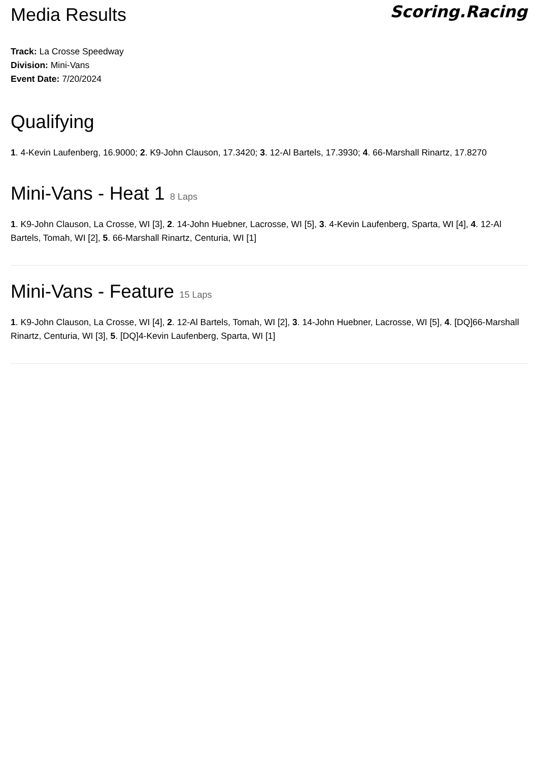Media Results
Scoring.Racing
Track: La Crosse Speedway
Division: Mini-Vans
Event Date: 7/20/2024
Qualifying
1. 4-Kevin Laufenberg, 16.9000; 2. K9-John Clauson, 17.3420; 3. 12-Al Bartels, 17.3930; 4. 66-Marshall Rinartz, 17.8270
Mini-Vans - Heat 1 8 Laps
1. K9-John Clauson, La Crosse, WI [3], 2. 14-John Huebner, Lacrosse, WI [5], 3. 4-Kevin Laufenberg, Sparta, WI [4], 4. 12-Al Bartels, Tomah, WI [2], 5. 66-Marshall Rinartz, Centuria, WI [1]
Mini-Vans - Feature 15 Laps
1. K9-John Clauson, La Crosse, WI [4], 2. 12-Al Bartels, Tomah, WI [2], 3. 14-John Huebner, Lacrosse, WI [5], 4. [DQ]66-Marshall Rinartz, Centuria, WI [3], 5. [DQ]4-Kevin Laufenberg, Sparta, WI [1]